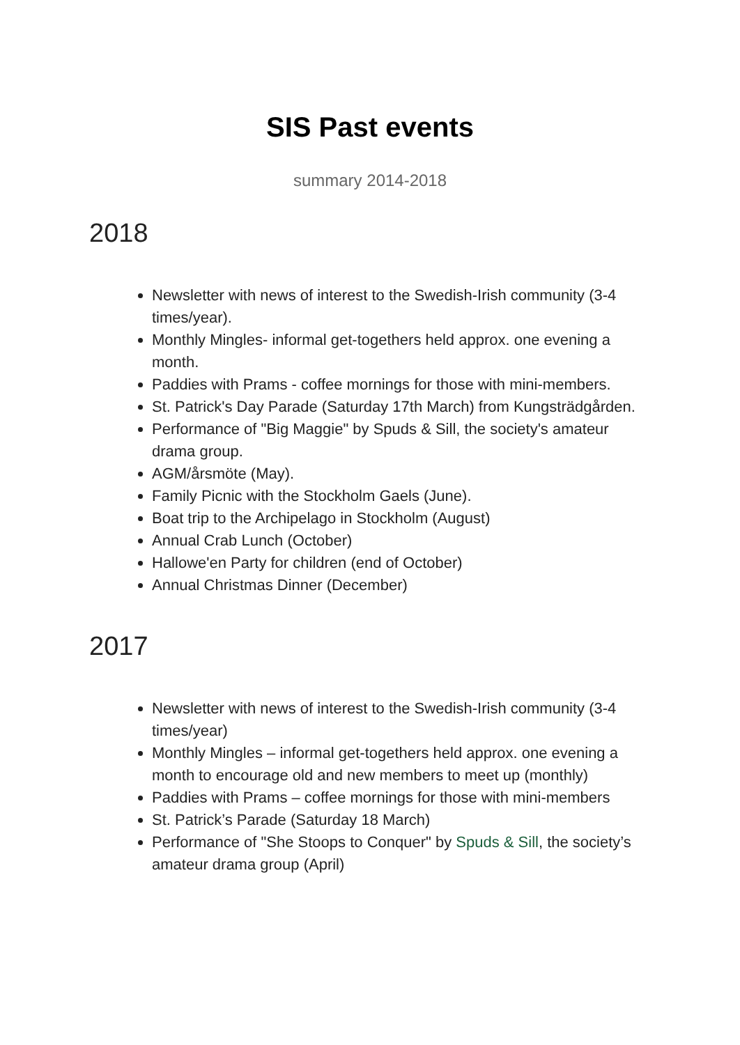SIS Past events
summary 2014-2018
2018
Newsletter with news of interest to the Swedish-Irish community (3-4 times/year).
Monthly Mingles- informal get-togethers held approx. one evening a month.
Paddies with Prams - coffee mornings for those with mini-members.
St. Patrick's Day Parade (Saturday 17th March) from Kungsträdgården.
Performance of "Big Maggie" by Spuds & Sill, the society's amateur drama group.
AGM/årsmöte (May).
Family Picnic with the Stockholm Gaels (June).
Boat trip to the Archipelago in Stockholm (August)
Annual Crab Lunch (October)
Hallowe'en Party for children (end of October)
Annual Christmas Dinner (December)
2017
Newsletter with news of interest to the Swedish-Irish community (3-4 times/year)
Monthly Mingles – informal get-togethers held approx. one evening a month to encourage old and new members to meet up (monthly)
Paddies with Prams – coffee mornings for those with mini-members
St. Patrick’s Parade (Saturday 18 March)
Performance of "She Stoops to Conquer" by Spuds & Sill, the society’s amateur drama group (April)